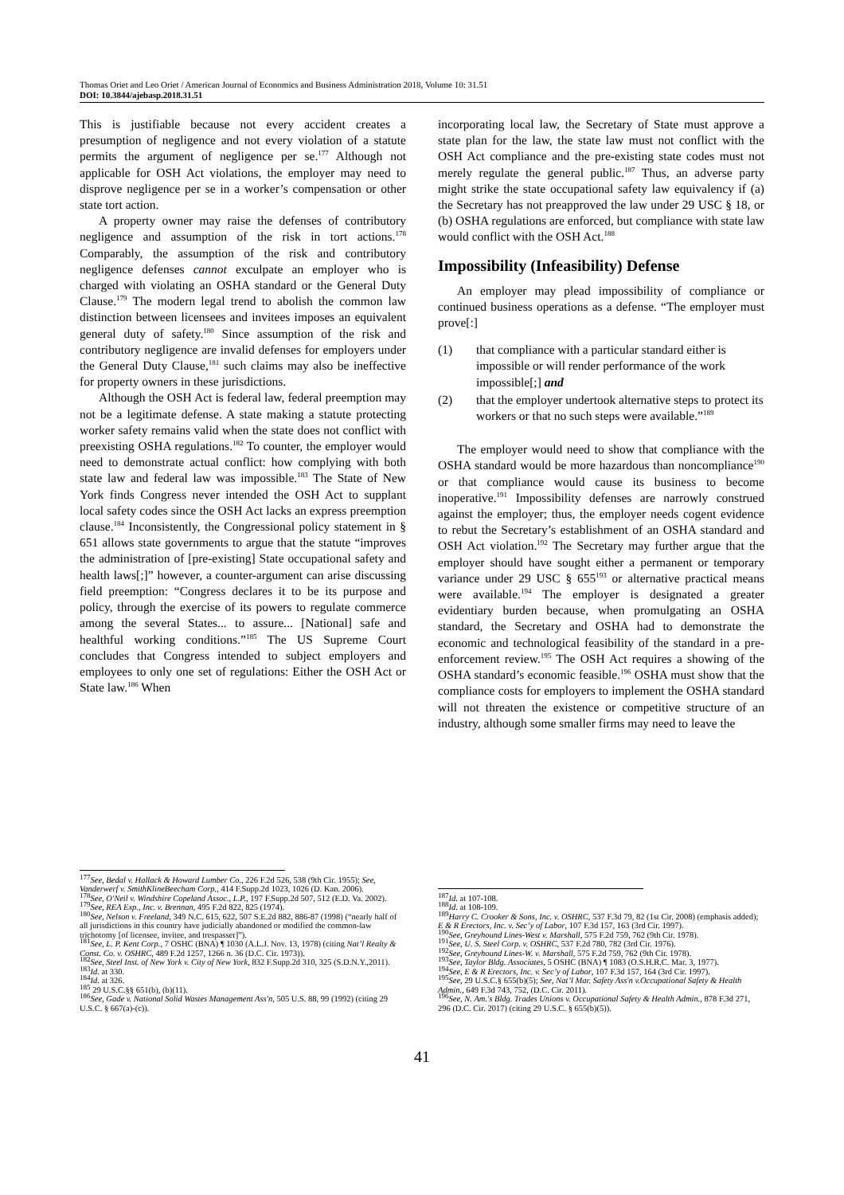Thomas Oriet and Leo Oriet / American Journal of Economics and Business Administration 2018, Volume 10: 31.51
DOI: 10.3844/ajebasp.2018.31.51
This is justifiable because not every accident creates a presumption of negligence and not every violation of a statute permits the argument of negligence per se.<sup>177</sup> Although not applicable for OSH Act violations, the employer may need to disprove negligence per se in a worker’s compensation or other state tort action.
A property owner may raise the defenses of contributory negligence and assumption of the risk in tort actions.<sup>178</sup> Comparably, the assumption of the risk and contributory negligence defenses cannot exculpate an employer who is charged with violating an OSHA standard or the General Duty Clause.<sup>179</sup> The modern legal trend to abolish the common law distinction between licensees and invitees imposes an equivalent general duty of safety.<sup>180</sup> Since assumption of the risk and contributory negligence are invalid defenses for employers under the General Duty Clause,<sup>181</sup> such claims may also be ineffective for property owners in these jurisdictions.
Although the OSH Act is federal law, federal preemption may not be a legitimate defense. A state making a statute protecting worker safety remains valid when the state does not conflict with preexisting OSHA regulations.<sup>182</sup> To counter, the employer would need to demonstrate actual conflict: how complying with both state law and federal law was impossible.<sup>183</sup> The State of New York finds Congress never intended the OSH Act to supplant local safety codes since the OSH Act lacks an express preemption clause.<sup>184</sup> Inconsistently, the Congressional policy statement in § 651 allows state governments to argue that the statute “improves the administration of [pre-existing] State occupational safety and health laws[;]” however, a counter-argument can arise discussing field preemption: “Congress declares it to be its purpose and policy, through the exercise of its powers to regulate commerce among the several States... to assure... [National] safe and healthful working conditions.”<sup>185</sup> The US Supreme Court concludes that Congress intended to subject employers and employees to only one set of regulations: Either the OSH Act or State law.<sup>186</sup> When
<sup>177</sup> See, Bedal v. Hallack & Howard Lumber Co., 226 F.2d 526, 538 (9th Cir. 1955); See, Vanderwerf v. SmithKlineBeecham Corp., 414 F.Supp.2d 1023, 1026 (D. Kan. 2006).
<sup>178</sup> See, O'Neil v. Windshire Copeland Assoc., L.P., 197 F.Supp.2d 507, 512 (E.D. Va. 2002).
<sup>179</sup> See, REA Exp., Inc. v. Brennan, 495 F.2d 822, 825 (1974).
<sup>180</sup> See, Nelson v. Freeland, 349 N.C. 615, 622, 507 S.E.2d 882, 886-87 (1998) (“nearly half of all jurisdictions in this country have judicially abandoned or modified the common-law trichotomy [of licensee, invitee, and trespasser]”).
<sup>181</sup> See, L. P. Kent Corp., 7 OSHC (BNA) ¶ 1030 (A.L.J. Nov. 13, 1978) (citing Nat’l Realty & Const. Co. v. OSHRC, 489 F.2d 1257, 1266 n. 36 (D.C. Cir. 1973)).
<sup>182</sup> See, Steel Inst. of New York v. City of New York, 832 F.Supp.2d 310, 325 (S.D.N.Y.,2011).
<sup>183</sup> Id. at 330.
<sup>184</sup> Id. at 326.
<sup>185</sup> 29 U.S.C.§§ 651(b), (b)(11).
<sup>186</sup> See, Gade v. National Solid Wastes Management Ass'n, 505 U.S. 88, 99 (1992) (citing 29 U.S.C. § 667(a)-(c)).
incorporating local law, the Secretary of State must approve a state plan for the law, the state law must not conflict with the OSH Act compliance and the pre-existing state codes must not merely regulate the general public.<sup>187</sup> Thus, an adverse party might strike the state occupational safety law equivalency if (a) the Secretary has not preapproved the law under 29 USC § 18, or (b) OSHA regulations are enforced, but compliance with state law would conflict with the OSH Act.<sup>188</sup>
Impossibility (Infeasibility) Defense
An employer may plead impossibility of compliance or continued business operations as a defense. “The employer must prove[:]
(1) that compliance with a particular standard either is impossible or will render performance of the work impossible[;] and
(2) that the employer undertook alternative steps to protect its workers or that no such steps were available.”<sup>189</sup>
The employer would need to show that compliance with the OSHA standard would be more hazardous than noncompliance<sup>190</sup> or that compliance would cause its business to become inoperative.<sup>191</sup> Impossibility defenses are narrowly construed against the employer; thus, the employer needs cogent evidence to rebut the Secretary’s establishment of an OSHA standard and OSH Act violation.<sup>192</sup> The Secretary may further argue that the employer should have sought either a permanent or temporary variance under 29 USC § 655<sup>193</sup> or alternative practical means were available.<sup>194</sup> The employer is designated a greater evidentiary burden because, when promulgating an OSHA standard, the Secretary and OSHA had to demonstrate the economic and technological feasibility of the standard in a pre-enforcement review.<sup>195</sup> The OSH Act requires a showing of the OSHA standard’s economic feasible.<sup>196</sup> OSHA must show that the compliance costs for employers to implement the OSHA standard will not threaten the existence or competitive structure of an industry, although some smaller firms may need to leave the
<sup>187</sup> Id. at 107-108.
<sup>188</sup> Id. at 108-109.
<sup>189</sup> Harry C. Crooker & Sons, Inc. v. OSHRC, 537 F.3d 79, 82 (1st Cir. 2008) (emphasis added); E & R Erectors, Inc. v. Sec’y of Labor, 107 F.3d 157, 163 (3rd Cir. 1997).
<sup>190</sup> See, Greyhound Lines-West v. Marshall, 575 F.2d 759, 762 (9th Cir. 1978).
<sup>191</sup> See, U. S. Steel Corp. v. OSHRC, 537 F.2d 780, 782 (3rd Cir. 1976).
<sup>192</sup> See, Greyhound Lines-W. v. Marshall, 575 F.2d 759, 762 (9th Cir. 1978).
<sup>193</sup> See, Taylor Bldg. Associates, 5 OSHC (BNA) ¶ 1083 (O.S.H.R.C. Mar. 3, 1977).
<sup>194</sup> See, E & R Erectors, Inc. v. Sec’y of Labor, 107 F.3d 157, 164 (3rd Cir. 1997).
<sup>195</sup> See, 29 U.S.C.§ 655(b)(5); See, Nat’l Mar. Safety Ass'n v.Occupational Safety & Health Admin., 649 F.3d 743, 752, (D.C. Cir. 2011).
<sup>196</sup> See, N. Am.'s Bldg. Trades Unions v. Occupational Safety & Health Admin., 878 F.3d 271, 296 (D.C. Cir. 2017) (citing 29 U.S.C. § 655(b)(5)).
41